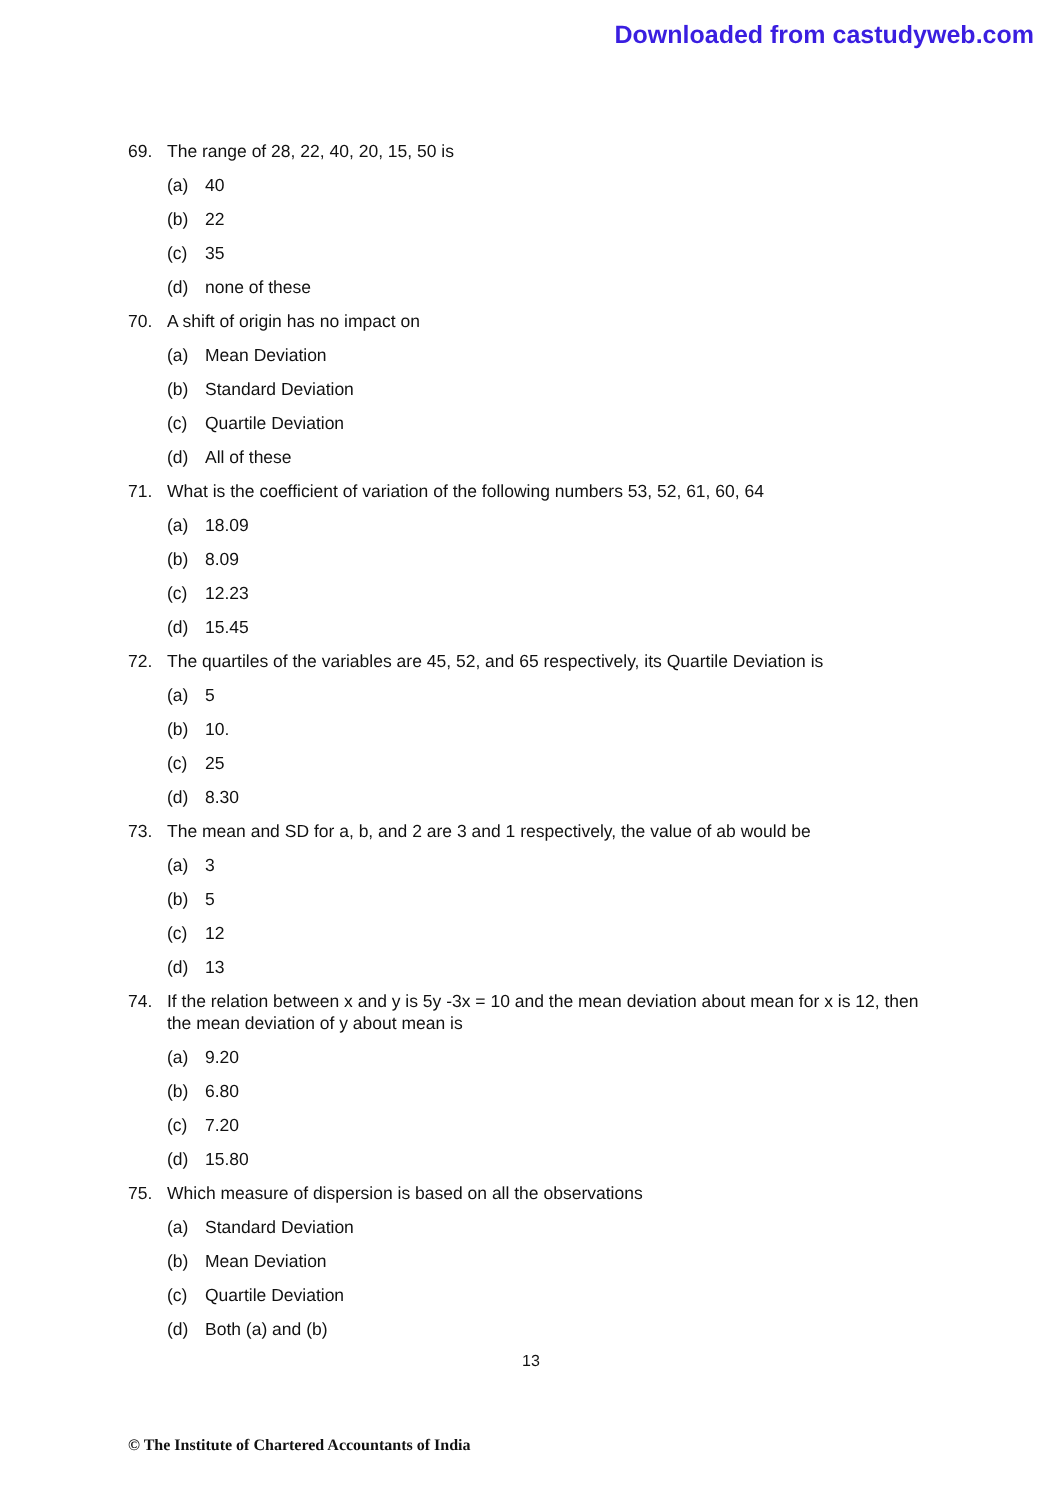Downloaded from castudyweb.com
69. The range of 28, 22, 40, 20, 15, 50 is
(a) 40
(b) 22
(c) 35
(d) none of these
70. A shift of origin has no impact on
(a) Mean Deviation
(b) Standard Deviation
(c) Quartile Deviation
(d) All of these
71. What is the coefficient of variation of the following numbers 53, 52, 61, 60, 64
(a) 18.09
(b) 8.09
(c) 12.23
(d) 15.45
72. The quartiles of the variables are 45, 52, and 65 respectively, its Quartile Deviation is
(a) 5
(b) 10.
(c) 25
(d) 8.30
73. The mean and SD for a, b, and 2 are 3 and 1 respectively, the value of ab would be
(a) 3
(b) 5
(c) 12
(d) 13
74. If the relation between x and y is 5y -3x = 10 and the mean deviation about mean for x is 12, then the mean deviation of y about mean is
(a) 9.20
(b) 6.80
(c) 7.20
(d) 15.80
75. Which measure of dispersion is based on all the observations
(a) Standard Deviation
(b) Mean Deviation
(c) Quartile Deviation
(d) Both (a) and (b)
13
© The Institute of Chartered Accountants of India